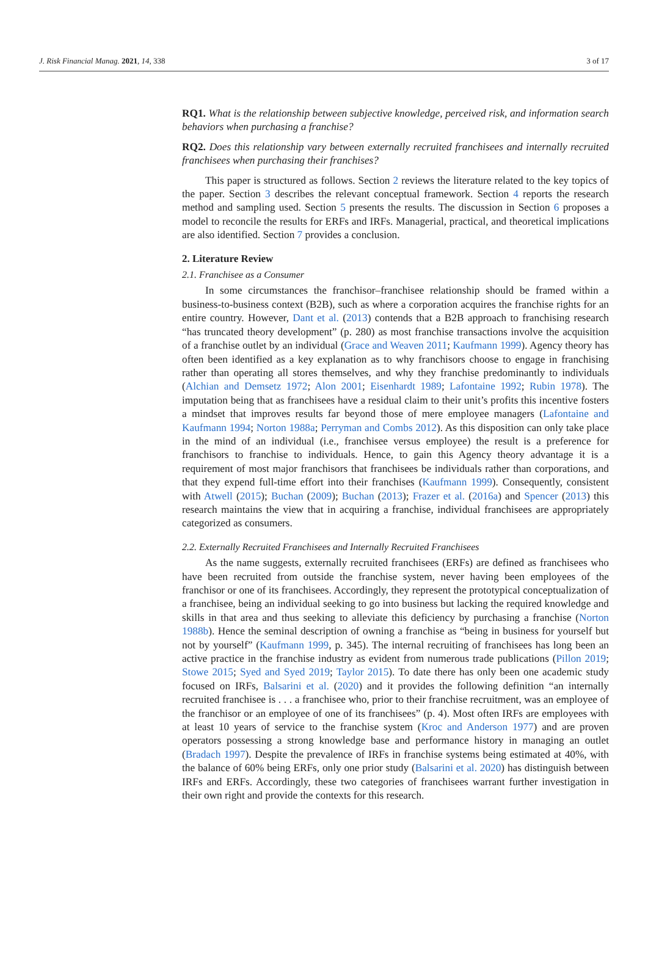J. Risk Financial Manag. 2021, 14, 338 3 of 17
RQ1. What is the relationship between subjective knowledge, perceived risk, and information search behaviors when purchasing a franchise?
RQ2. Does this relationship vary between externally recruited franchisees and internally recruited franchisees when purchasing their franchises?
This paper is structured as follows. Section 2 reviews the literature related to the key topics of the paper. Section 3 describes the relevant conceptual framework. Section 4 reports the research method and sampling used. Section 5 presents the results. The discussion in Section 6 proposes a model to reconcile the results for ERFs and IRFs. Managerial, practical, and theoretical implications are also identified. Section 7 provides a conclusion.
2. Literature Review
2.1. Franchisee as a Consumer
In some circumstances the franchisor–franchisee relationship should be framed within a business-to-business context (B2B), such as where a corporation acquires the franchise rights for an entire country. However, Dant et al. (2013) contends that a B2B approach to franchising research “has truncated theory development” (p. 280) as most franchise transactions involve the acquisition of a franchise outlet by an individual (Grace and Weaven 2011; Kaufmann 1999). Agency theory has often been identified as a key explanation as to why franchisors choose to engage in franchising rather than operating all stores themselves, and why they franchise predominantly to individuals (Alchian and Demsetz 1972; Alon 2001; Eisenhardt 1989; Lafontaine 1992; Rubin 1978). The imputation being that as franchisees have a residual claim to their unit’s profits this incentive fosters a mindset that improves results far beyond those of mere employee managers (Lafontaine and Kaufmann 1994; Norton 1988a; Perryman and Combs 2012). As this disposition can only take place in the mind of an individual (i.e., franchisee versus employee) the result is a preference for franchisors to franchise to individuals. Hence, to gain this Agency theory advantage it is a requirement of most major franchisors that franchisees be individuals rather than corporations, and that they expend full-time effort into their franchises (Kaufmann 1999). Consequently, consistent with Atwell (2015); Buchan (2009); Buchan (2013); Frazer et al. (2016a) and Spencer (2013) this research maintains the view that in acquiring a franchise, individual franchisees are appropriately categorized as consumers.
2.2. Externally Recruited Franchisees and Internally Recruited Franchisees
As the name suggests, externally recruited franchisees (ERFs) are defined as franchisees who have been recruited from outside the franchise system, never having been employees of the franchisor or one of its franchisees. Accordingly, they represent the prototypical conceptualization of a franchisee, being an individual seeking to go into business but lacking the required knowledge and skills in that area and thus seeking to alleviate this deficiency by purchasing a franchise (Norton 1988b). Hence the seminal description of owning a franchise as “being in business for yourself but not by yourself” (Kaufmann 1999, p. 345). The internal recruiting of franchisees has long been an active practice in the franchise industry as evident from numerous trade publications (Pillon 2019; Stowe 2015; Syed and Syed 2019; Taylor 2015). To date there has only been one academic study focused on IRFs, Balsarini et al. (2020) and it provides the following definition “an internally recruited franchisee is . . . a franchisee who, prior to their franchise recruitment, was an employee of the franchisor or an employee of one of its franchisees” (p. 4). Most often IRFs are employees with at least 10 years of service to the franchise system (Kroc and Anderson 1977) and are proven operators possessing a strong knowledge base and performance history in managing an outlet (Bradach 1997). Despite the prevalence of IRFs in franchise systems being estimated at 40%, with the balance of 60% being ERFs, only one prior study (Balsarini et al. 2020) has distinguish between IRFs and ERFs. Accordingly, these two categories of franchisees warrant further investigation in their own right and provide the contexts for this research.